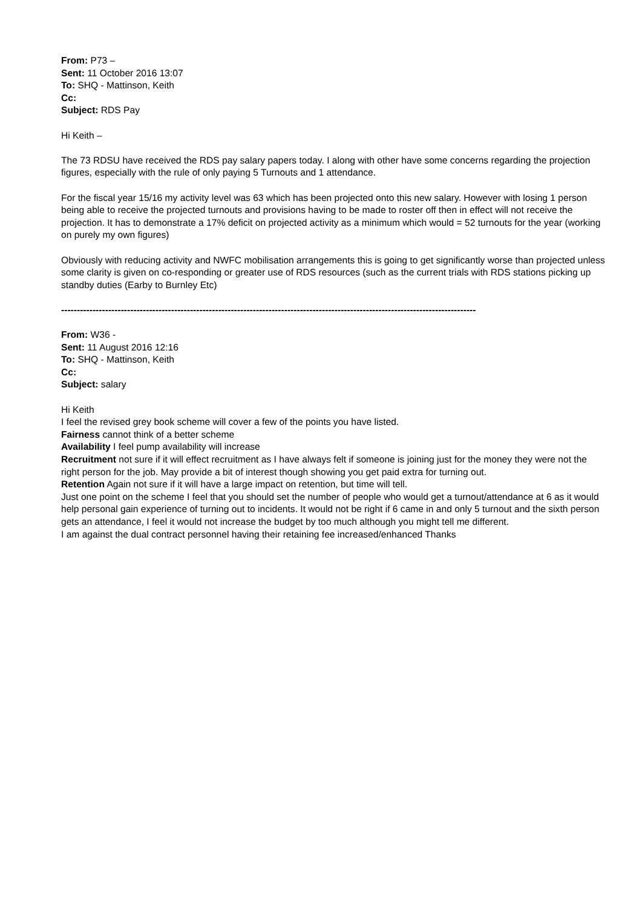From: P73 –
Sent: 11 October 2016 13:07
To: SHQ - Mattinson, Keith
Cc:
Subject: RDS Pay
Hi Keith –
The 73 RDSU have received the RDS pay salary papers today. I along with other have some concerns regarding the projection figures, especially with the rule of only paying 5 Turnouts and 1 attendance.
For the fiscal year 15/16 my activity level was 63 which has been projected onto this new salary. However with losing 1 person being able to receive the projected turnouts and provisions having to be made to roster off then in effect will not receive the projection. It has to demonstrate a 17% deficit on projected activity as a minimum which would = 52 turnouts for the year (working on purely my own figures)
Obviously with reducing activity and NWFC mobilisation arrangements this is going to get significantly worse than projected unless some clarity is given on co-responding or greater use of RDS resources (such as the current trials with RDS stations picking up standby duties (Earby to Burnley Etc)
------------------------------------------------------------------------------------------------------------------------------------
From: W36 -
Sent: 11 August 2016 12:16
To: SHQ - Mattinson, Keith
Cc:
Subject: salary
Hi Keith
I feel the revised grey book scheme will cover a few of the points you have listed.
Fairness cannot think of a better scheme
Availability I feel pump availability will increase
Recruitment not sure if it will effect recruitment as I have always felt if someone is joining just for the money they were not the right person for the job. May provide a bit of interest though showing you get paid extra for turning out.
Retention Again not sure if it will have a large impact on retention, but time will tell.
Just one point on the scheme I feel that you should set the number of people who would get a turnout/attendance at 6 as it would help personal gain experience of turning out to incidents. It would not be right if 6 came in and only 5 turnout and the sixth person gets an attendance, I feel it would not increase the budget by too much although you might tell me different.
I am against the dual contract personnel having their retaining fee increased/enhanced Thanks